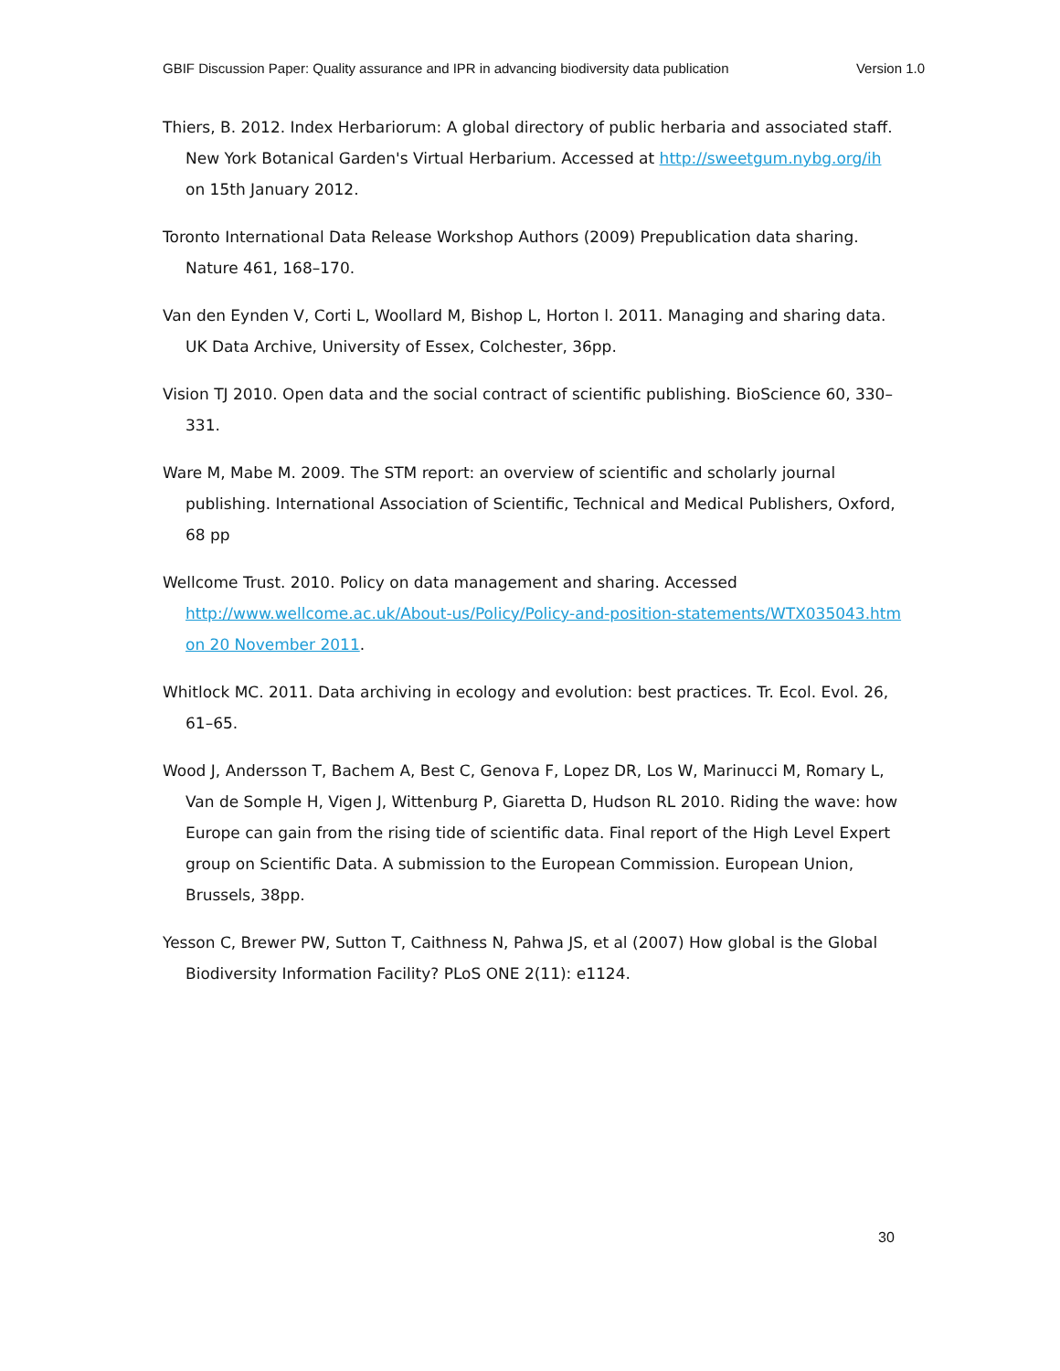GBIF Discussion Paper: Quality assurance and IPR in advancing biodiversity data publication Version 1.0
Thiers, B. 2012. Index Herbariorum: A global directory of public herbaria and associated staff. New York Botanical Garden's Virtual Herbarium. Accessed at http://sweetgum.nybg.org/ih on 15th January 2012.
Toronto International Data Release Workshop Authors (2009) Prepublication data sharing. Nature 461, 168–170.
Van den Eynden V, Corti L, Woollard M, Bishop L, Horton l. 2011. Managing and sharing data. UK Data Archive, University of Essex, Colchester, 36pp.
Vision TJ 2010. Open data and the social contract of scientific publishing. BioScience 60, 330–331.
Ware M, Mabe M. 2009. The STM report: an overview of scientific and scholarly journal publishing. International Association of Scientific, Technical and Medical Publishers, Oxford, 68 pp
Wellcome Trust. 2010. Policy on data management and sharing. Accessed http://www.wellcome.ac.uk/About-us/Policy/Policy-and-position-statements/WTX035043.htm on 20 November 2011.
Whitlock MC. 2011. Data archiving in ecology and evolution: best practices. Tr. Ecol. Evol. 26, 61–65.
Wood J, Andersson T, Bachem A, Best C, Genova F, Lopez DR, Los W, Marinucci M, Romary L, Van de Somple H, Vigen J, Wittenburg P, Giaretta D, Hudson RL 2010. Riding the wave: how Europe can gain from the rising tide of scientific data. Final report of the High Level Expert group on Scientific Data. A submission to the European Commission. European Union, Brussels, 38pp.
Yesson C, Brewer PW, Sutton T, Caithness N, Pahwa JS, et al (2007) How global is the Global Biodiversity Information Facility? PLoS ONE 2(11): e1124.
30